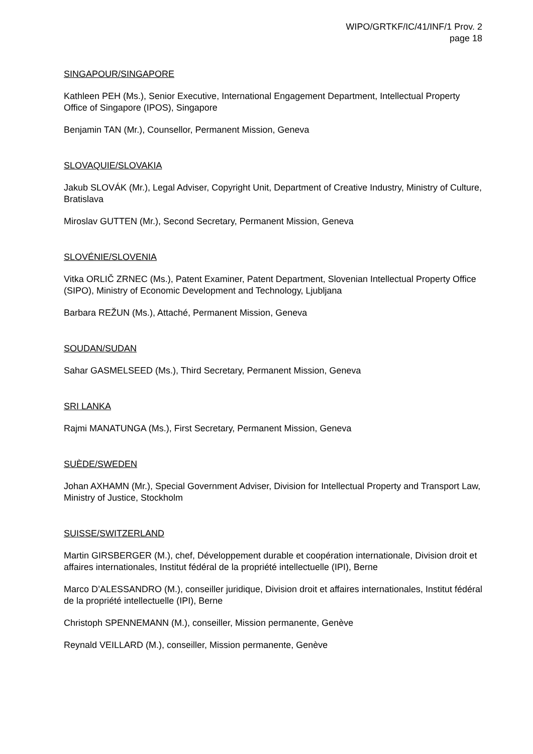WIPO/GRTKF/IC/41/INF/1 Prov. 2
page 18
SINGAPOUR/SINGAPORE
Kathleen PEH (Ms.), Senior Executive, International Engagement Department, Intellectual Property Office of Singapore (IPOS), Singapore
Benjamin TAN (Mr.), Counsellor, Permanent Mission, Geneva
SLOVAQUIE/SLOVAKIA
Jakub SLOVÁK (Mr.), Legal Adviser, Copyright Unit, Department of Creative Industry, Ministry of Culture, Bratislava
Miroslav GUTTEN (Mr.), Second Secretary, Permanent Mission, Geneva
SLOVÉNIE/SLOVENIA
Vitka ORLIČ ZRNEC (Ms.), Patent Examiner, Patent Department, Slovenian Intellectual Property Office (SIPO), Ministry of Economic Development and Technology, Ljubljana
Barbara REŽUN (Ms.), Attaché, Permanent Mission, Geneva
SOUDAN/SUDAN
Sahar GASMELSEED (Ms.), Third Secretary, Permanent Mission, Geneva
SRI LANKA
Rajmi MANATUNGA (Ms.), First Secretary, Permanent Mission, Geneva
SUÈDE/SWEDEN
Johan AXHAMN (Mr.), Special Government Adviser, Division for Intellectual Property and Transport Law, Ministry of Justice, Stockholm
SUISSE/SWITZERLAND
Martin GIRSBERGER (M.), chef, Développement durable et coopération internationale, Division droit et affaires internationales, Institut fédéral de la propriété intellectuelle (IPI), Berne
Marco D’ALESSANDRO (M.), conseiller juridique, Division droit et affaires internationales, Institut fédéral de la propriété intellectuelle (IPI), Berne
Christoph SPENNEMANN (M.), conseiller, Mission permanente, Genève
Reynald VEILLARD (M.), conseiller, Mission permanente, Genève